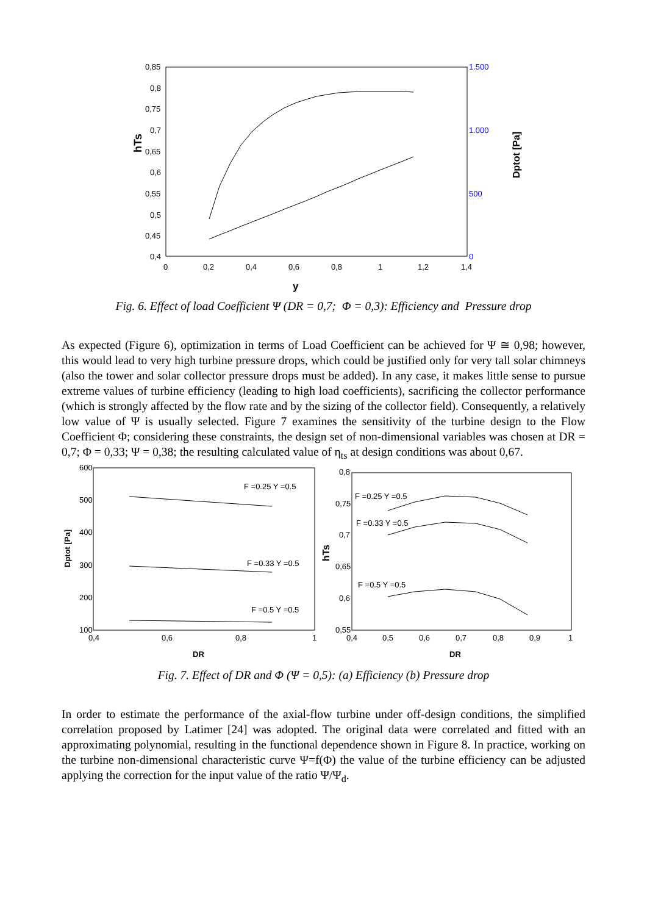0,85
0,8
0,75
0,7
0,65
0,6
0,55
0,5
0,45
0,4
0
0,2
0,4
0,6
0,8
1
1,2
1,4
1.500
1.000
500
0
y
hTs
Dptot [Pa]
Fig. 6. Effect of load Coefficient Ψ (DR = 0,7; Φ = 0,3): Efficiency and Pressure drop
As expected (Figure 6), optimization in terms of Load Coefficient can be achieved for Ψ ≅ 0,98; however, this would lead to very high turbine pressure drops, which could be justified only for very tall solar chimneys (also the tower and solar collector pressure drops must be added). In any case, it makes little sense to pursue extreme values of turbine efficiency (leading to high load coefficients), sacrificing the collector performance (which is strongly affected by the flow rate and by the sizing of the collector field). Consequently, a relatively low value of Ψ is usually selected. Figure 7 examines the sensitivity of the turbine design to the Flow Coefficient Φ; considering these constraints, the design set of non-dimensional variables was chosen at DR = 0,7; Φ = 0,33; Ψ = 0,38; the resulting calculated value of η<sub>ts</sub> at design conditions was about 0,67.
600
500
400
300
200
100
0,4
0,6
0,8
1
DR
Dptot [Pa]
F =0.25 Y =0.5
F =0.33 Y =0.5
F =0.5 Y =0.5
0,8
0,75
0,7
0,65
0,6
0,55
0,4
0,5
0,6
0,7
0,8
0,9
1
DR
hTs
F =0.25 Y =0.5
F =0.33 Y =0.5
F =0.5 Y =0.5
Fig. 7. Effect of DR and Φ (Ψ = 0,5): (a) Efficiency (b) Pressure drop
In order to estimate the performance of the axial-flow turbine under off-design conditions, the simplified correlation proposed by Latimer [24] was adopted. The original data were correlated and fitted with an approximating polynomial, resulting in the functional dependence shown in Figure 8. In practice, working on the turbine non-dimensional characteristic curve Ψ=f(Φ) the value of the turbine efficiency can be adjusted applying the correction for the input value of the ratio Ψ/Ψ<sub>d</sub>.